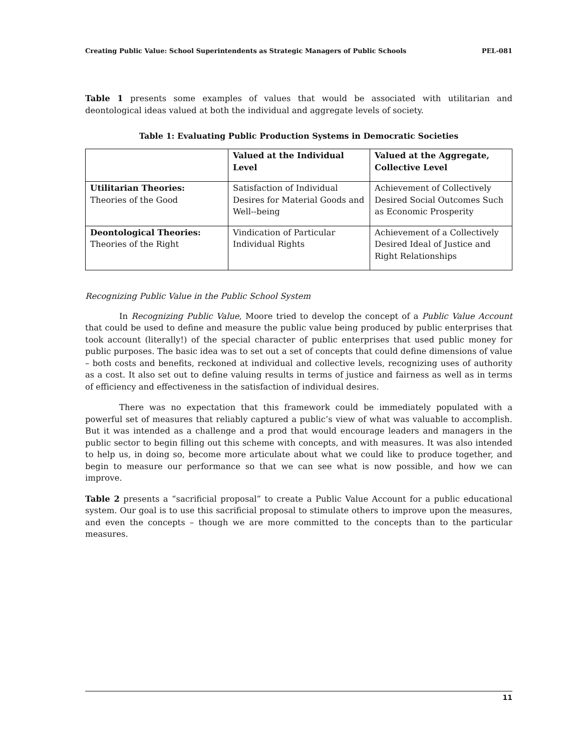Creating Public Value: School Superintendents as Strategic Managers of Public Schools PEL-081
Table 1 presents some examples of values that would be associated with utilitarian and deontological ideas valued at both the individual and aggregate levels of society.
Table 1: Evaluating Public Production Systems in Democratic Societies
| | Valued at the Individual Level | Valued at the Aggregate, Collective Level |
| --- | --- | --- |
| Utilitarian Theories: Theories of the Good | Satisfaction of Individual Desires for Material Goods and Well--being | Achievement of Collectively Desired Social Outcomes Such as Economic Prosperity |
| Deontological Theories: Theories of the Right | Vindication of Particular Individual Rights | Achievement of a Collectively Desired Ideal of Justice and Right Relationships |
Recognizing Public Value in the Public School System
In Recognizing Public Value, Moore tried to develop the concept of a Public Value Account that could be used to define and measure the public value being produced by public enterprises that took account (literally!) of the special character of public enterprises that used public money for public purposes. The basic idea was to set out a set of concepts that could define dimensions of value – both costs and benefits, reckoned at individual and collective levels, recognizing uses of authority as a cost. It also set out to define valuing results in terms of justice and fairness as well as in terms of efficiency and effectiveness in the satisfaction of individual desires.
There was no expectation that this framework could be immediately populated with a powerful set of measures that reliably captured a public’s view of what was valuable to accomplish. But it was intended as a challenge and a prod that would encourage leaders and managers in the public sector to begin filling out this scheme with concepts, and with measures. It was also intended to help us, in doing so, become more articulate about what we could like to produce together, and begin to measure our performance so that we can see what is now possible, and how we can improve.
Table 2 presents a “sacrificial proposal” to create a Public Value Account for a public educational system. Our goal is to use this sacrificial proposal to stimulate others to improve upon the measures, and even the concepts – though we are more committed to the concepts than to the particular measures.
11